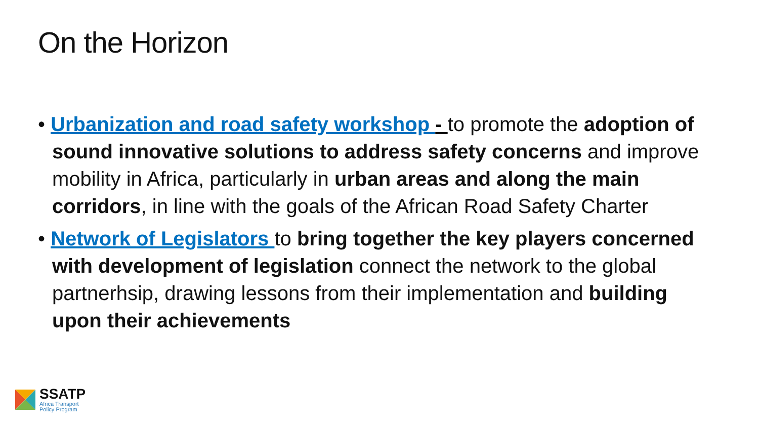On the Horizon
• Urbanization and road safety workshop - to promote the adoption of sound innovative solutions to address safety concerns and improve mobility in Africa, particularly in urban areas and along the main corridors, in line with the goals of the African Road Safety Charter
• Network of Legislators to bring together the key players concerned with development of legislation connect the network to the global partnerhsip, drawing lessons from their implementation and building upon their achievements
SSATP
Africa Transport
Policy Program